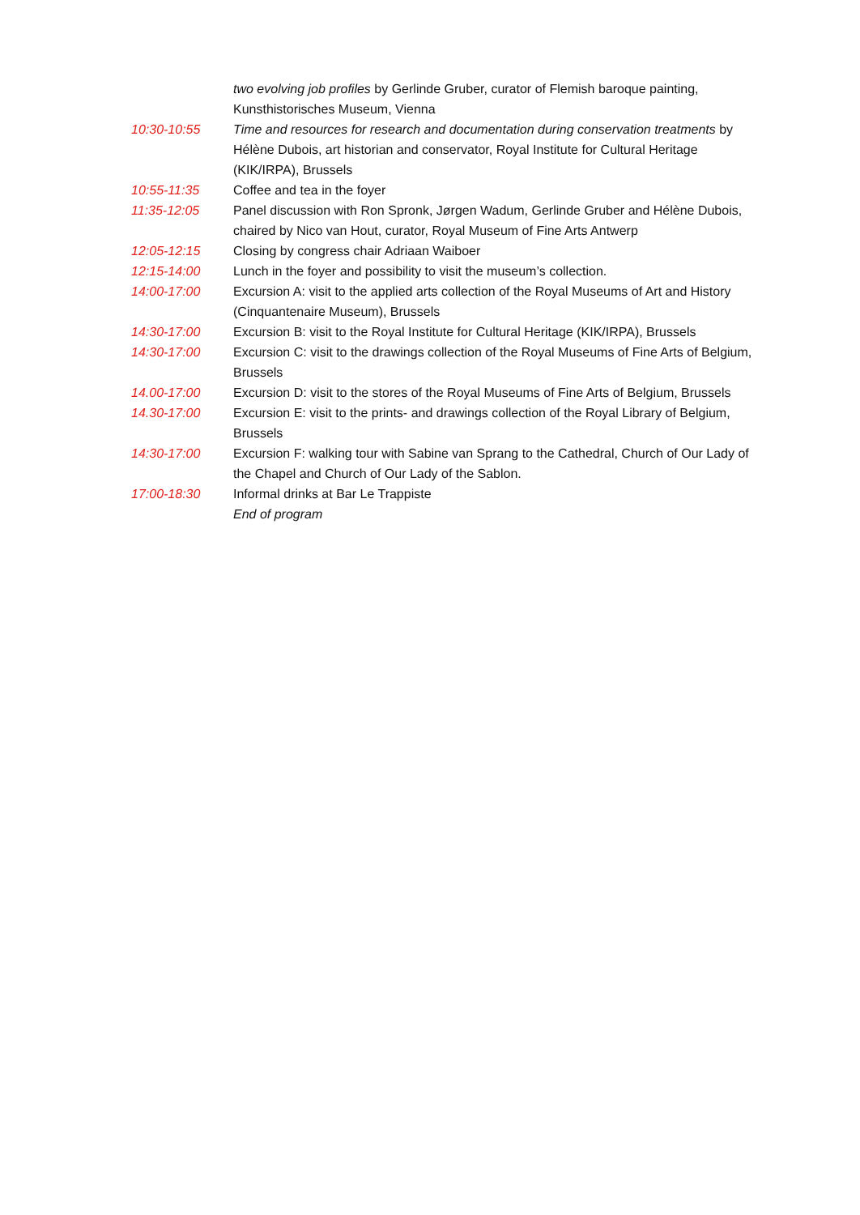two evolving job profiles by Gerlinde Gruber, curator of Flemish baroque painting, Kunsthistorisches Museum, Vienna
10:30-10:55 Time and resources for research and documentation during conservation treatments by Hélène Dubois, art historian and conservator, Royal Institute for Cultural Heritage (KIK/IRPA), Brussels
10:55-11:35 Coffee and tea in the foyer
11:35-12:05 Panel discussion with Ron Spronk, Jørgen Wadum, Gerlinde Gruber and Hélène Dubois, chaired by Nico van Hout, curator, Royal Museum of Fine Arts Antwerp
12:05-12:15 Closing by congress chair Adriaan Waiboer
12:15-14:00 Lunch in the foyer and possibility to visit the museum’s collection.
14:00-17:00 Excursion A: visit to the applied arts collection of the Royal Museums of Art and History (Cinquantenaire Museum), Brussels
14:30-17:00 Excursion B: visit to the Royal Institute for Cultural Heritage (KIK/IRPA), Brussels
14:30-17:00 Excursion C: visit to the drawings collection of the Royal Museums of Fine Arts of Belgium, Brussels
14.00-17:00 Excursion D: visit to the stores of the Royal Museums of Fine Arts of Belgium, Brussels
14.30-17:00 Excursion E: visit to the prints- and drawings collection of the Royal Library of Belgium, Brussels
14:30-17:00 Excursion F: walking tour with Sabine van Sprang to the Cathedral, Church of Our Lady of the Chapel and Church of Our Lady of the Sablon.
17:00-18:30 Informal drinks at Bar Le Trappiste
End of program